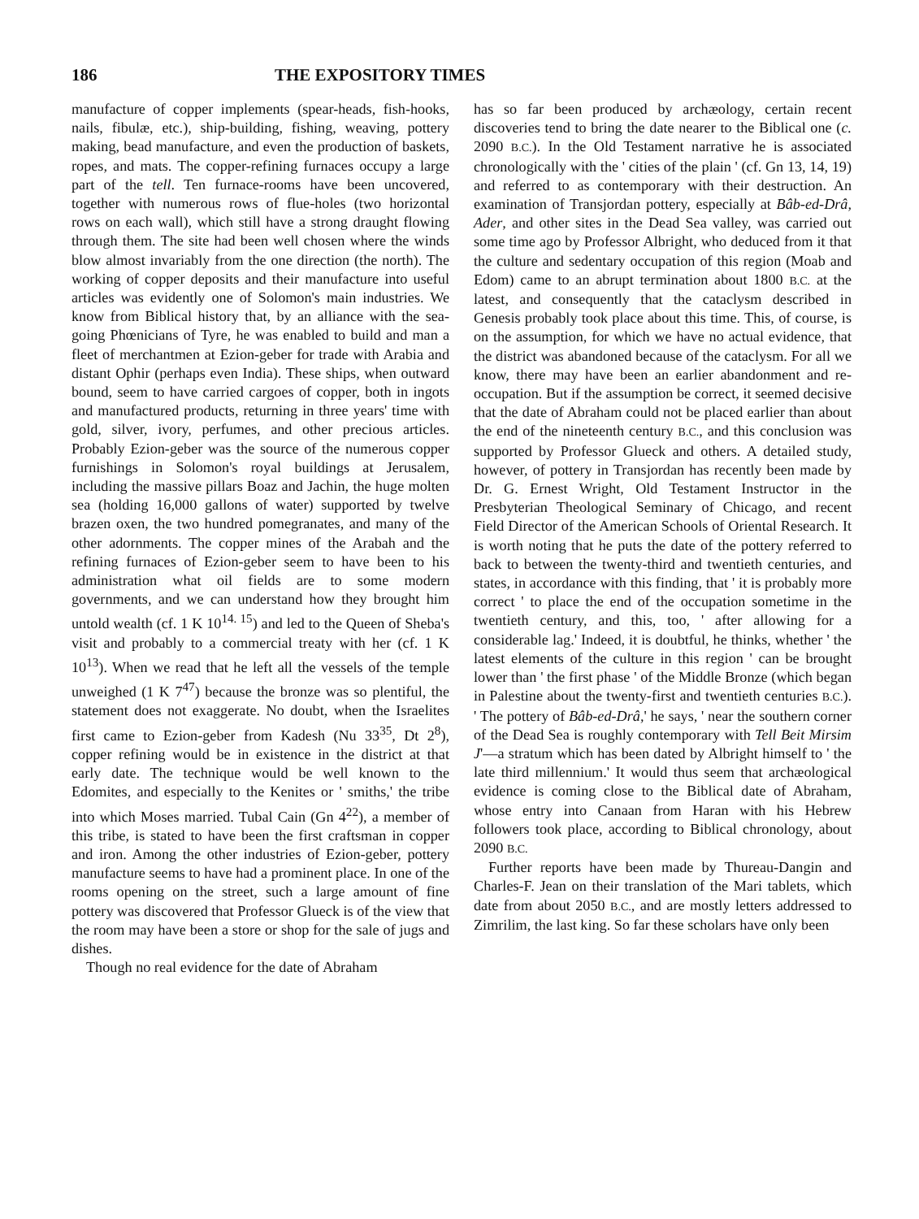186 THE EXPOSITORY TIMES
manufacture of copper implements (spear-heads, fish-hooks, nails, fibulæ, etc.), ship-building, fishing, weaving, pottery making, bead manufacture, and even the production of baskets, ropes, and mats. The copper-refining furnaces occupy a large part of the tell. Ten furnace-rooms have been uncovered, together with numerous rows of flue-holes (two horizontal rows on each wall), which still have a strong draught flowing through them. The site had been well chosen where the winds blow almost invariably from the one direction (the north). The working of copper deposits and their manufacture into useful articles was evidently one of Solomon's main industries. We know from Biblical history that, by an alliance with the sea-going Phœnicians of Tyre, he was enabled to build and man a fleet of merchantmen at Ezion-geber for trade with Arabia and distant Ophir (perhaps even India). These ships, when outward bound, seem to have carried cargoes of copper, both in ingots and manufactured products, returning in three years' time with gold, silver, ivory, perfumes, and other precious articles. Probably Ezion-geber was the source of the numerous copper furnishings in Solomon's royal buildings at Jerusalem, including the massive pillars Boaz and Jachin, the huge molten sea (holding 16,000 gallons of water) supported by twelve brazen oxen, the two hundred pomegranates, and many of the other adornments. The copper mines of the Arabah and the refining furnaces of Ezion-geber seem to have been to his administration what oil fields are to some modern governments, and we can understand how they brought him untold wealth (cf. 1 K 10<sup>14. 15</sup>) and led to the Queen of Sheba's visit and probably to a commercial treaty with her (cf. 1 K 10<sup>13</sup>). When we read that he left all the vessels of the temple unweighed (1 K 7<sup>47</sup>) because the bronze was so plentiful, the statement does not exaggerate. No doubt, when the Israelites first came to Ezion-geber from Kadesh (Nu 33<sup>35</sup>, Dt 2<sup>8</sup>), copper refining would be in existence in the district at that early date. The technique would be well known to the Edomites, and especially to the Kenites or ' smiths,' the tribe into which Moses married. Tubal Cain (Gn 4<sup>22</sup>), a member of this tribe, is stated to have been the first craftsman in copper and iron. Among the other industries of Ezion-geber, pottery manufacture seems to have had a prominent place. In one of the rooms opening on the street, such a large amount of fine pottery was discovered that Professor Glueck is of the view that the room may have been a store or shop for the sale of jugs and dishes.
Though no real evidence for the date of Abraham
has so far been produced by archæology, certain recent discoveries tend to bring the date nearer to the Biblical one (c. 2090 B.C.). In the Old Testament narrative he is associated chronologically with the ' cities of the plain ' (cf. Gn 13, 14, 19) and referred to as contemporary with their destruction. An examination of Transjordan pottery, especially at Bâb-ed-Drâ, Ader, and other sites in the Dead Sea valley, was carried out some time ago by Professor Albright, who deduced from it that the culture and sedentary occupation of this region (Moab and Edom) came to an abrupt termination about 1800 B.C. at the latest, and consequently that the cataclysm described in Genesis probably took place about this time. This, of course, is on the assumption, for which we have no actual evidence, that the district was abandoned because of the cataclysm. For all we know, there may have been an earlier abandonment and re-occupation. But if the assumption be correct, it seemed decisive that the date of Abraham could not be placed earlier than about the end of the nineteenth century B.C., and this conclusion was supported by Professor Glueck and others. A detailed study, however, of pottery in Transjordan has recently been made by Dr. G. Ernest Wright, Old Testament Instructor in the Presbyterian Theological Seminary of Chicago, and recent Field Director of the American Schools of Oriental Research. It is worth noting that he puts the date of the pottery referred to back to between the twenty-third and twentieth centuries, and states, in accordance with this finding, that ' it is probably more correct ' to place the end of the occupation sometime in the twentieth century, and this, too, ' after allowing for a considerable lag.' Indeed, it is doubtful, he thinks, whether ' the latest elements of the culture in this region ' can be brought lower than ' the first phase ' of the Middle Bronze (which began in Palestine about the twenty-first and twentieth centuries B.C.). ' The pottery of Bâb-ed-Drâ,' he says, ' near the southern corner of the Dead Sea is roughly contemporary with Tell Beit Mirsim J'—a stratum which has been dated by Albright himself to ' the late third millennium.' It would thus seem that archæological evidence is coming close to the Biblical date of Abraham, whose entry into Canaan from Haran with his Hebrew followers took place, according to Biblical chronology, about 2090 B.C.
Further reports have been made by Thureau-Dangin and Charles-F. Jean on their translation of the Mari tablets, which date from about 2050 B.C., and are mostly letters addressed to Zimrilim, the last king. So far these scholars have only been